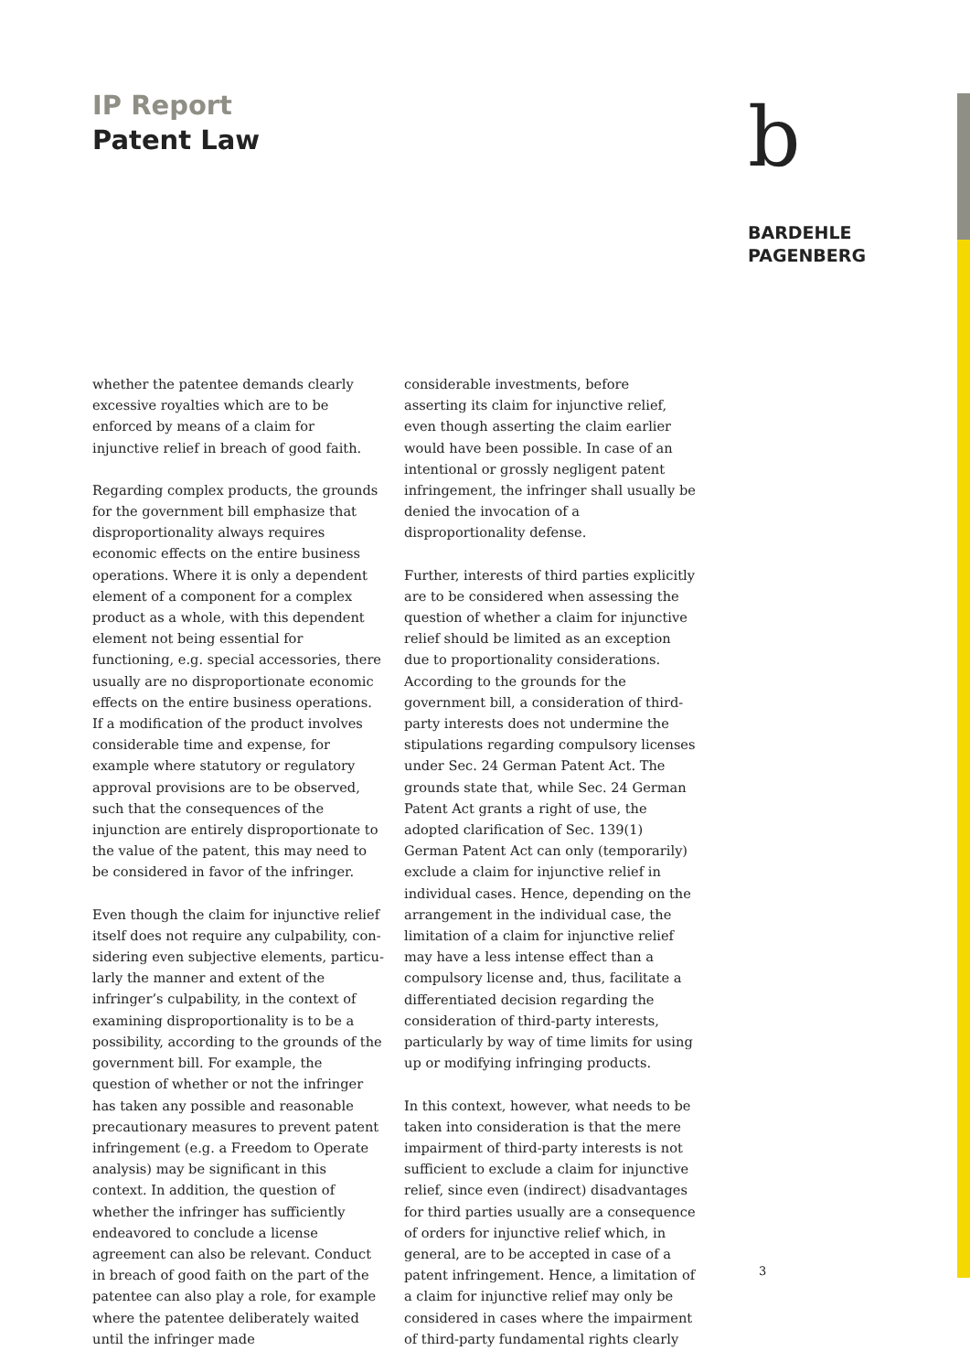IP Report
Patent Law
b
BARDEHLE
PAGENBERG
whether the patentee demands clearly excessive royalties which are to be enforced by means of a claim for injunctive relief in breach of good faith.
Regarding complex products, the grounds for the government bill emphasize that dispro­portionality always requires economic effects on the entire business operations. Where it is only a dependent element of a component for a complex product as a whole, with this dependent element not being essential for functioning, e.g. special accessories, there usually are no disproportionate economic effects on the entire business operations. If a modification of the product involves considerable time and expense, for example where statutory or regulatory approval provisions are to be observed, such that the consequences of the injunction are entirely disproportionate to the value of the patent, this may need to be considered in favor of the infringer.
Even though the claim for injunctive relief itself does not require any culpability, con­sidering even subjective elements, particu­larly the manner and extent of the infringer’s culpability, in the context of examining disproportionality is to be a possibility, according to the grounds of the government bill. For example, the question of whether or not the infringer has taken any possible and reasonable precautionary measures to prevent patent infringement (e.g. a Freedom to Operate analysis) may be significant in this context. In addition, the question of whether the infringer has sufficiently endeav­ored to conclude a license agreement can also be relevant. Conduct in breach of good faith on the part of the patentee can also play a role, for example where the patentee deliberately waited until the infringer made
considerable investments, before asserting its claim for injunctive relief, even though asserting the claim earlier would have been possible. In case of an intentional or grossly negligent patent infringement, the infringer shall usually be denied the invocation of a disproportionality defense.
Further, interests of third parties explicitly are to be considered when assessing the ques­tion of whether a claim for injunctive relief should be limited as an exception due to pro­portionality considerations. According to the grounds for the government bill, a consider­ation of third-party interests does not under­mine the stipulations regarding compulsory licenses under Sec. 24 German Patent Act. The grounds state that, while Sec. 24 German Patent Act grants a right of use, the adopted clarification of Sec. 139(1) German Patent Act can only (temporarily) exclude a claim for injunctive relief in individual cases. Hence, depending on the arrangement in the individual case, the limitation of a claim for injunctive relief may have a less intense effect than a compulsory license and, thus, facilitate a differentiated decision regarding the consideration of third-party interests, particularly by way of time limits for using up or modifying infringing products.
In this context, however, what needs to be taken into consideration is that the mere impairment of third-party interests is not sufficient to exclude a claim for injunctive relief, since even (indirect) disadvantages for third parties usually are a consequence of orders for injunctive relief which, in general, are to be accepted in case of a patent infringement. Hence, a limitation of a claim for injunctive relief may only be considered in cases where the impairment of third-party fundamental rights clearly
3